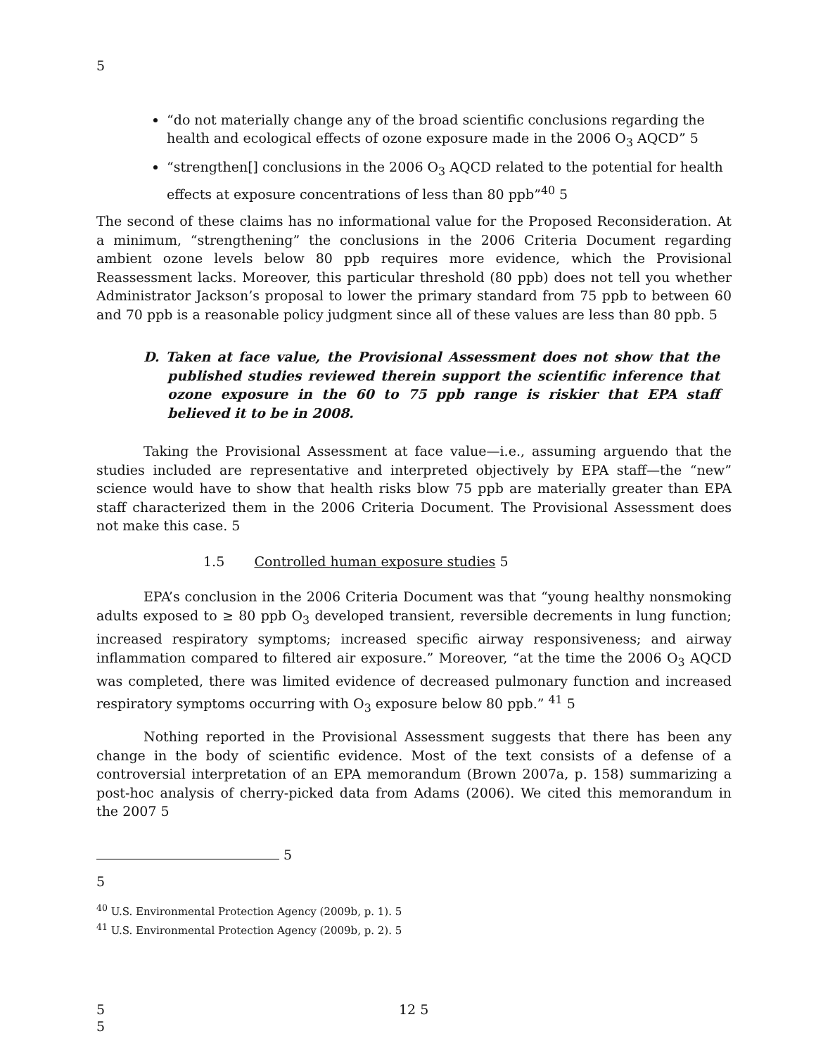5
“do not materially change any of the broad scientific conclusions regarding the health and ecological effects of ozone exposure made in the 2006 O<sub>3</sub> AQCD” 5
“strengthen[] conclusions in the 2006 O<sub>3</sub> AQCD related to the potential for health effects at exposure concentrations of less than 80 ppb”<sup>40</sup> 5
The second of these claims has no informational value for the Proposed Reconsideration. At a minimum, “strengthening” the conclusions in the 2006 Criteria Document regarding ambient ozone levels below 80 ppb requires more evidence, which the Provisional Reassessment lacks. Moreover, this particular threshold (80 ppb) does not tell you whether Administrator Jackson’s proposal to lower the primary standard from 75 ppb to between 60 and 70 ppb is a reasonable policy judgment since all of these values are less than 80 ppb. 5
D. Taken at face value, the Provisional Assessment does not show that the published studies reviewed therein support the scientific inference that ozone exposure in the 60 to 75 ppb range is riskier that EPA staff believed it to be in 2008.
Taking the Provisional Assessment at face value—i.e., assuming arguendo that the studies included are representative and interpreted objectively by EPA staff—the “new” science would have to show that health risks blow 75 ppb are materially greater than EPA staff characterized them in the 2006 Criteria Document. The Provisional Assessment does not make this case. 5
1.5 Controlled human exposure studies 5
EPA’s conclusion in the 2006 Criteria Document was that “young healthy nonsmoking adults exposed to ≥ 80 ppb O<sub>3</sub> developed transient, reversible decrements in lung function; increased respiratory symptoms; increased specific airway responsiveness; and airway inflammation compared to filtered air exposure.” Moreover, “at the time the 2006 O<sub>3</sub> AQCD was completed, there was limited evidence of decreased pulmonary function and increased respiratory symptoms occurring with O<sub>3</sub> exposure below 80 ppb.” <sup>41</sup> 5
Nothing reported in the Provisional Assessment suggests that there has been any change in the body of scientific evidence. Most of the text consists of a defense of a controversial interpretation of an EPA memorandum (Brown 2007a, p. 158) summarizing a post-hoc analysis of cherry-picked data from Adams (2006). We cited this memorandum in the 2007 5
5
5
<sup>40</sup> U.S. Environmental Protection Agency (2009b, p. 1). 5
<sup>41</sup> U.S. Environmental Protection Agency (2009b, p. 2). 5
5 12 5
5